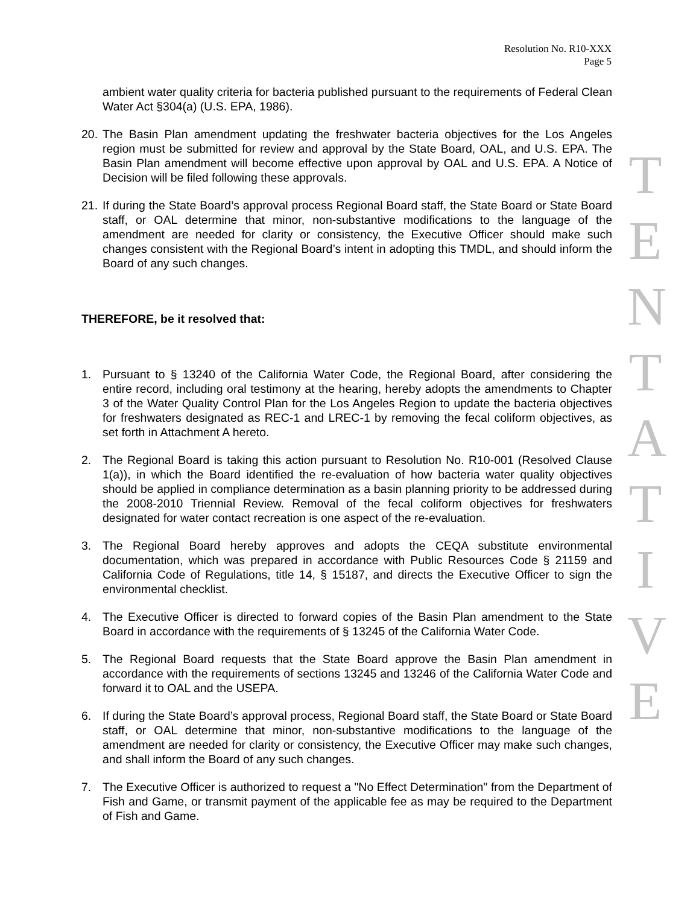Resolution No. R10-XXX
Page 5
ambient water quality criteria for bacteria published pursuant to the requirements of Federal Clean Water Act §304(a) (U.S. EPA, 1986).
20.
The Basin Plan amendment updating the freshwater bacteria objectives for the Los Angeles region must be submitted for review and approval by the State Board, OAL, and U.S. EPA. The Basin Plan amendment will become effective upon approval by OAL and U.S. EPA. A Notice of Decision will be filed following these approvals.
21.
If during the State Board’s approval process Regional Board staff, the State Board or State Board staff, or OAL determine that minor, non-substantive modifications to the language of the amendment are needed for clarity or consistency, the Executive Officer should make such changes consistent with the Regional Board’s intent in adopting this TMDL, and should inform the Board of any such changes.
THEREFORE, be it resolved that:
1. Pursuant to § 13240 of the California Water Code, the Regional Board, after considering the entire record, including oral testimony at the hearing, hereby adopts the amendments to Chapter 3 of the Water Quality Control Plan for the Los Angeles Region to update the bacteria objectives for freshwaters designated as REC-1 and LREC-1 by removing the fecal coliform objectives, as set forth in Attachment A hereto.
2. The Regional Board is taking this action pursuant to Resolution No. R10-001 (Resolved Clause 1(a)), in which the Board identified the re-evaluation of how bacteria water quality objectives should be applied in compliance determination as a basin planning priority to be addressed during the 2008-2010 Triennial Review. Removal of the fecal coliform objectives for freshwaters designated for water contact recreation is one aspect of the re-evaluation.
3. The Regional Board hereby approves and adopts the CEQA substitute environmental documentation, which was prepared in accordance with Public Resources Code § 21159 and California Code of Regulations, title 14, § 15187, and directs the Executive Officer to sign the environmental checklist.
4. The Executive Officer is directed to forward copies of the Basin Plan amendment to the State Board in accordance with the requirements of § 13245 of the California Water Code.
5. The Regional Board requests that the State Board approve the Basin Plan amendment in accordance with the requirements of sections 13245 and 13246 of the California Water Code and forward it to OAL and the USEPA.
6. If during the State Board’s approval process, Regional Board staff, the State Board or State Board staff, or OAL determine that minor, non-substantive modifications to the language of the amendment are needed for clarity or consistency, the Executive Officer may make such changes, and shall inform the Board of any such changes.
7. The Executive Officer is authorized to request a "No Effect Determination" from the Department of Fish and Game, or transmit payment of the applicable fee as may be required to the Department of Fish and Game.
T
E
N
T
A
T
I
V
E